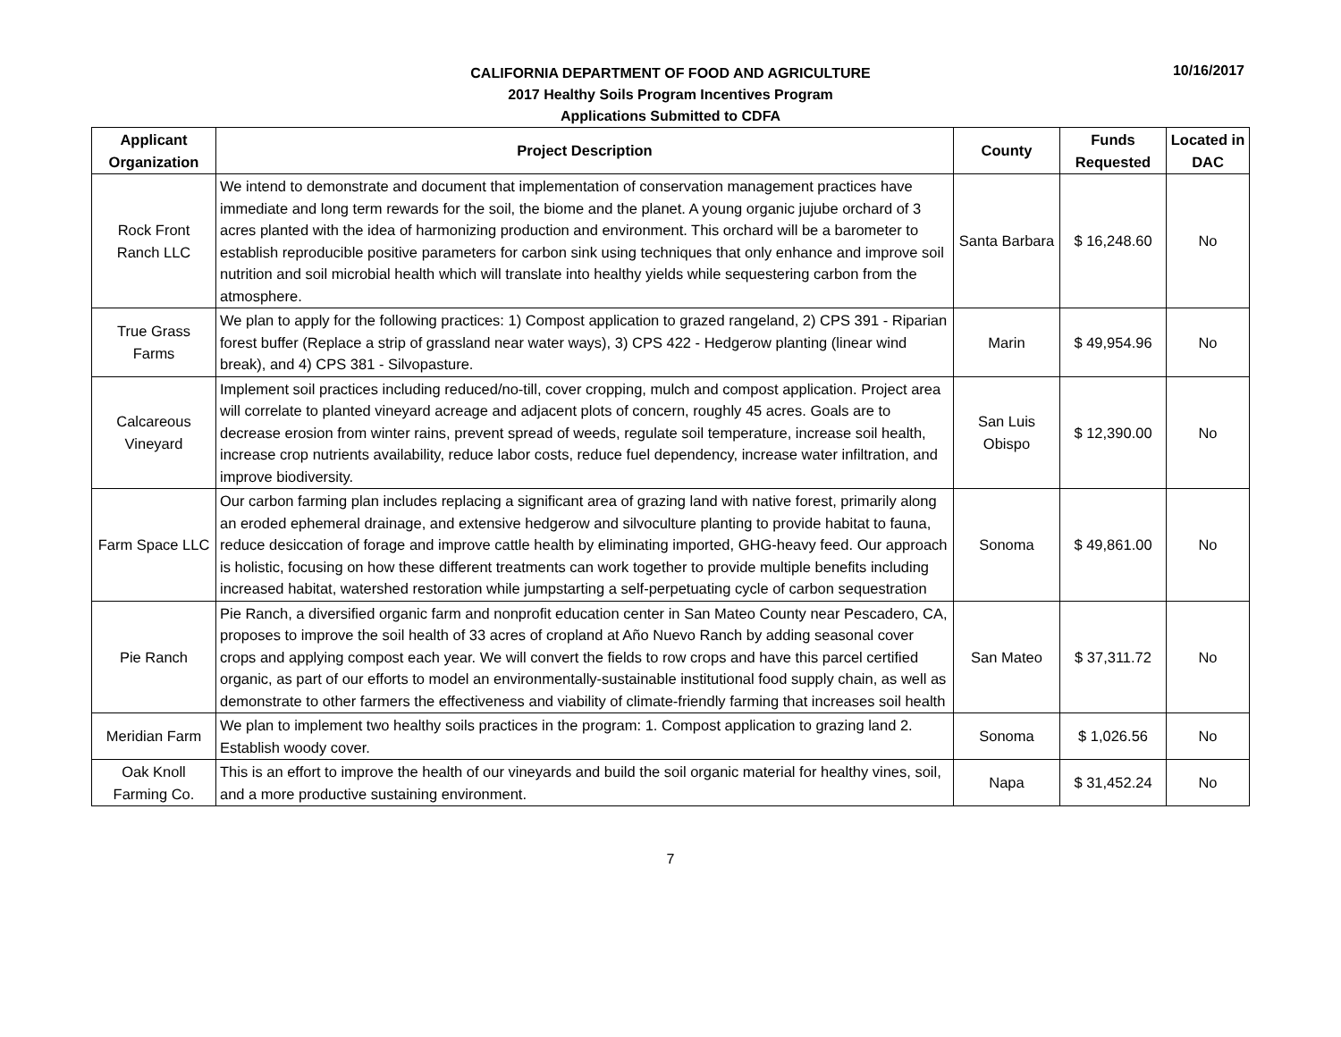10/16/2017
CALIFORNIA DEPARTMENT OF FOOD AND AGRICULTURE
2017 Healthy Soils Program Incentives Program
Applications Submitted to CDFA
| Applicant Organization | Project Description | County | Funds Requested | Located in DAC |
| --- | --- | --- | --- | --- |
| Rock Front Ranch LLC | We intend to demonstrate and document that implementation of conservation management practices have immediate and long term rewards for the soil, the biome and the planet. A young organic jujube orchard of 3 acres planted with the idea of harmonizing production and environment. This orchard will be a barometer to establish reproducible positive parameters for carbon sink using techniques that only enhance and improve soil nutrition and soil microbial health which will translate into healthy yields while sequestering carbon from the atmosphere. | Santa Barbara | $ 16,248.60 | No |
| True Grass Farms | We plan to apply for the following practices: 1) Compost application to grazed rangeland, 2) CPS 391 - Riparian forest buffer (Replace a strip of grassland near water ways), 3) CPS 422 - Hedgerow planting (linear wind break), and 4) CPS 381 - Silvopasture. | Marin | $ 49,954.96 | No |
| Calcareous Vineyard | Implement soil practices including reduced/no-till, cover cropping, mulch and compost application. Project area will correlate to planted vineyard acreage and adjacent plots of concern, roughly 45 acres. Goals are to decrease erosion from winter rains, prevent spread of weeds, regulate soil temperature, increase soil health, increase crop nutrients availability, reduce labor costs, reduce fuel dependency, increase water infiltration, and improve biodiversity. | San Luis Obispo | $ 12,390.00 | No |
| Farm Space LLC | Our carbon farming plan includes replacing a significant area of grazing land with native forest, primarily along an eroded ephemeral drainage, and extensive hedgerow and silvoculture planting to provide habitat to fauna, reduce desiccation of forage and improve cattle health by eliminating imported, GHG-heavy feed. Our approach is holistic, focusing on how these different treatments can work together to provide multiple benefits including increased habitat, watershed restoration while jumpstarting a self-perpetuating cycle of carbon sequestration | Sonoma | $ 49,861.00 | No |
| Pie Ranch | Pie Ranch, a diversified organic farm and nonprofit education center in San Mateo County near Pescadero, CA, proposes to improve the soil health of 33 acres of cropland at Año Nuevo Ranch by adding seasonal cover crops and applying compost each year. We will convert the fields to row crops and have this parcel certified organic, as part of our efforts to model an environmentally-sustainable institutional food supply chain, as well as demonstrate to other farmers the effectiveness and viability of climate-friendly farming that increases soil health | San Mateo | $ 37,311.72 | No |
| Meridian Farm | We plan to implement two healthy soils practices in the program: 1. Compost application to grazing land 2. Establish woody cover. | Sonoma | $ 1,026.56 | No |
| Oak Knoll Farming Co. | This is an effort to improve the health of our vineyards and build the soil organic material for healthy vines, soil, and a more productive sustaining environment. | Napa | $ 31,452.24 | No |
7